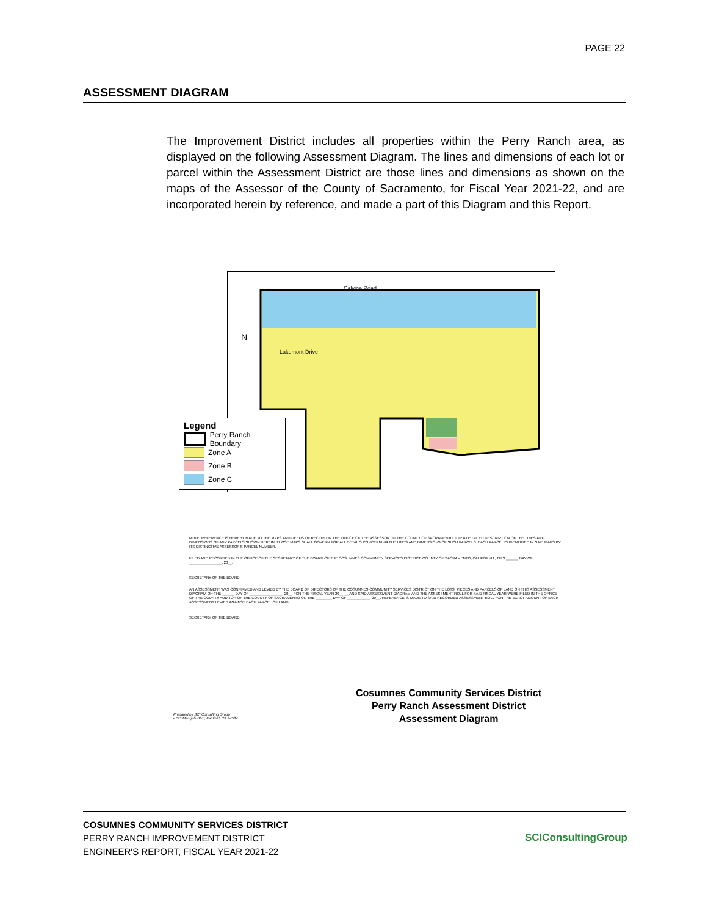PAGE 22
ASSESSMENT DIAGRAM
The Improvement District includes all properties within the Perry Ranch area, as displayed on the following Assessment Diagram. The lines and dimensions of each lot or parcel within the Assessment District are those lines and dimensions as shown on the maps of the Assessor of the County of Sacramento, for Fiscal Year 2021-22, and are incorporated herein by reference, and made a part of this Diagram and this Report.
Calvine Road
Lakemont Drive
N
Legend
Perry Ranch Boundary
Zone A
Zone B
Zone C
NOTE: REFERENCE IS HEREBY MADE TO THE MAPS AND DEEDS OF RECORD IN THE OFFICE OF THE ASSESSOR OF THE COUNTY OF SACRAMENTO FOR A DETAILED DESCRIPTION OF THE LINES AND DIMENSIONS OF ANY PARCELS SHOWN HEREIN. THOSE MAPS SHALL GOVERN FOR ALL DETAILS CONCERNING THE LINES AND DIMENSIONS OF SUCH PARCELS. EACH PARCEL IS IDENTIFIED IN SAID MAPS BY ITS DISTINCTIVE ASSESSOR'S PARCEL NUMBER.
FILED AND RECORDED IN THE OFFICE OF THE SECRETARY OF THE BOARD OF THE COSUMNES COMMUNITY SERVICES DISTRICT, COUNTY OF SACRAMENTO, CALIFORNIA, THIS ______ DAY OF ________________, 20__.
SECRETARY OF THE BOARD
AN ASSESSMENT WAS CONFIRMED AND LEVIED BY THE BOARD OF DIRECTORS OF THE COSUMNES COMMUNITY SERVICES DISTRICT ON THE LOTS, PIECES AND PARCELS OF LAND ON THIS ASSESSMENT DIAGRAM ON THE ______ DAY OF ________________, 20__ FOR THE FISCAL YEAR 20__-__ AND SAID ASSESSMENT DIAGRAM AND THE ASSESSMENT ROLL FOR SAID FISCAL YEAR WERE FILED IN THE OFFICE OF THE COUNTY AUDITOR OF THE COUNTY OF SACRAMENTO ON THE ________ DAY OF ___________, 20__. REFERENCE IS MADE TO SAID RECORDED ASSESSMENT ROLL FOR THE EXACT AMOUNT OF EACH ASSESSMENT LEVIED AGAINST EACH PARCEL OF LAND.
SECRETARY OF THE BOARD
Cosumnes Community Services District
Perry Ranch Assessment District
Assessment Diagram
Prepared by SCI Consulting Group
4745 Mangels Blvd, Fairfield, CA 94534
COSUMNES COMMUNITY SERVICES DISTRICT
PERRY RANCH IMPROVEMENT DISTRICT
ENGINEER'S REPORT, FISCAL YEAR 2021-22
SCIConsultingGroup